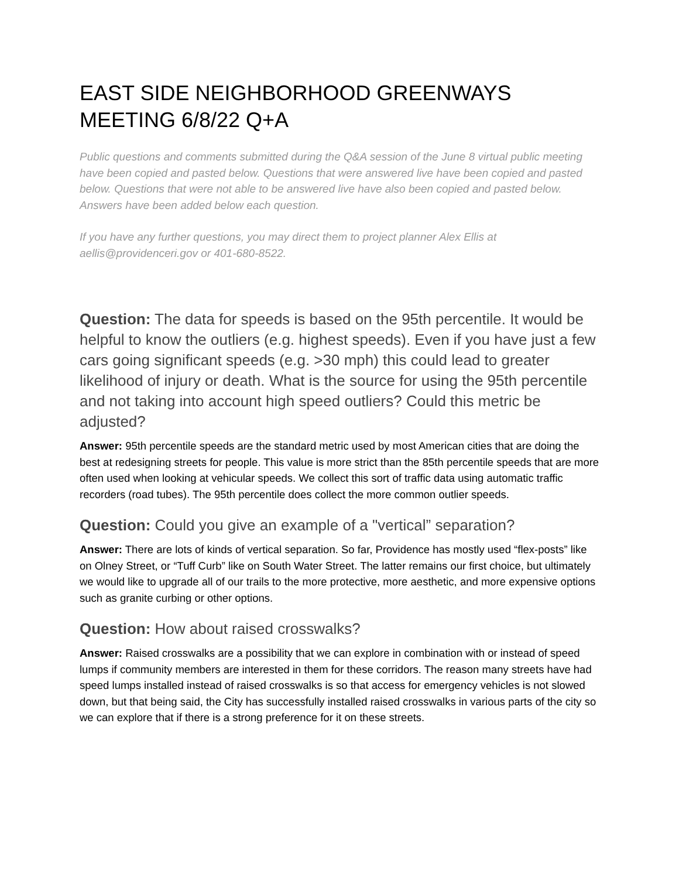EAST SIDE NEIGHBORHOOD GREENWAYS MEETING 6/8/22 Q+A
Public questions and comments submitted during the Q&A session of the June 8 virtual public meeting have been copied and pasted below. Questions that were answered live have been copied and pasted below. Questions that were not able to be answered live have also been copied and pasted below. Answers have been added below each question.
If you have any further questions, you may direct them to project planner Alex Ellis at aellis@providenceri.gov or 401-680-8522.
Question: The data for speeds is based on the 95th percentile. It would be helpful to know the outliers (e.g. highest speeds). Even if you have just a few cars going significant speeds (e.g. >30 mph) this could lead to greater likelihood of injury or death. What is the source for using the 95th percentile and not taking into account high speed outliers? Could this metric be adjusted?
Answer: 95th percentile speeds are the standard metric used by most American cities that are doing the best at redesigning streets for people. This value is more strict than the 85th percentile speeds that are more often used when looking at vehicular speeds. We collect this sort of traffic data using automatic traffic recorders (road tubes). The 95th percentile does collect the more common outlier speeds.
Question: Could you give an example of a "vertical” separation?
Answer: There are lots of kinds of vertical separation. So far, Providence has mostly used “flex-posts” like on Olney Street, or “Tuff Curb” like on South Water Street. The latter remains our first choice, but ultimately we would like to upgrade all of our trails to the more protective, more aesthetic, and more expensive options such as granite curbing or other options.
Question: How about raised crosswalks?
Answer: Raised crosswalks are a possibility that we can explore in combination with or instead of speed lumps if community members are interested in them for these corridors. The reason many streets have had speed lumps installed instead of raised crosswalks is so that access for emergency vehicles is not slowed down, but that being said, the City has successfully installed raised crosswalks in various parts of the city so we can explore that if there is a strong preference for it on these streets.